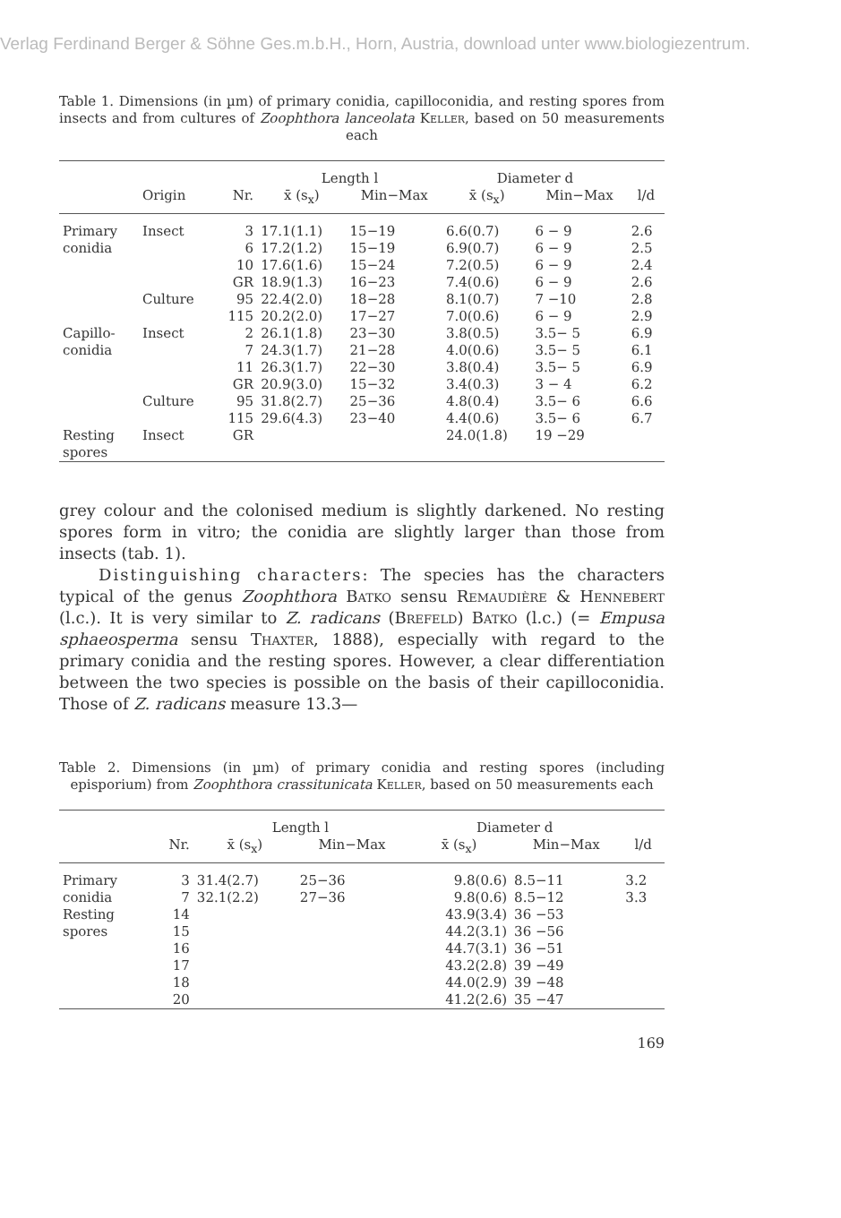Verlag Ferdinand Berger & Söhne Ges.m.b.H., Horn, Austria, download unter www.biologiezentrum.
Table 1. Dimensions (in µm) of primary conidia, capilloconidia, and resting spores from insects and from cultures of Zoophthora lanceolata Keller, based on 50 measurements each
| | | | Length l | | Diameter d | | |
| --- | --- | --- | --- | --- | --- | --- | --- |
| | Origin | Nr. | x̄ (s<sub>x</sub>) | Min−Max | x̄ (s<sub>x</sub>) | Min−Max | l/d |
| Primary | Insect | 3 | 17.1(1.1) | 15−19 | 6.6(0.7) | 6 − 9 | 2.6 |
| conidia | | 6 | 17.2(1.2) | 15−19 | 6.9(0.7) | 6 − 9 | 2.5 |
| | | 10 | 17.6(1.6) | 15−24 | 7.2(0.5) | 6 − 9 | 2.4 |
| | | GR | 18.9(1.3) | 16−23 | 7.4(0.6) | 6 − 9 | 2.6 |
| | Culture | 95 | 22.4(2.0) | 18−28 | 8.1(0.7) | 7 −10 | 2.8 |
| | | 115 | 20.2(2.0) | 17−27 | 7.0(0.6) | 6 − 9 | 2.9 |
| Capillo- | Insect | 2 | 26.1(1.8) | 23−30 | 3.8(0.5) | 3.5− 5 | 6.9 |
| conidia | | 7 | 24.3(1.7) | 21−28 | 4.0(0.6) | 3.5− 5 | 6.1 |
| | | 11 | 26.3(1.7) | 22−30 | 3.8(0.4) | 3.5− 5 | 6.9 |
| | | GR | 20.9(3.0) | 15−32 | 3.4(0.3) | 3 − 4 | 6.2 |
| | Culture | 95 | 31.8(2.7) | 25−36 | 4.8(0.4) | 3.5− 6 | 6.6 |
| | | 115 | 29.6(4.3) | 23−40 | 4.4(0.6) | 3.5− 6 | 6.7 |
| Resting spores | Insect | GR | | | 24.0(1.8) | 19 −29 | |
grey colour and the colonised medium is slightly darkened. No resting spores form in vitro; the conidia are slightly larger than those from insects (tab. 1).
Distinguishing characters: The species has the characters typical of the genus Zoophthora Batko sensu Remaudière & Hennebert (l.c.). It is very similar to Z. radicans (Brefeld) Batko (l.c.) (= Empusa sphaeosperma sensu Thaxter, 1888), especially with regard to the primary conidia and the resting spores. However, a clear differentiation between the two species is possible on the basis of their capilloconidia. Those of Z. radicans measure 13.3—
Table 2. Dimensions (in µm) of primary conidia and resting spores (including episporium) from Zoophthora crassitunicata Keller, based on 50 measurements each
| | | Length l | | Diameter d | | |
| --- | --- | --- | --- | --- | --- | --- |
| | Nr. | x̄ (s<sub>x</sub>) | Min−Max | x̄ (s<sub>x</sub>) | Min−Max | l/d |
| Primary | 3 | 31.4(2.7) | 25−36 | 9.8(0.6) | 8.5−11 | 3.2 |
| conidia | 7 | 32.1(2.2) | 27−36 | 9.8(0.6) | 8.5−12 | 3.3 |
| Resting | 14 | | | 43.9(3.4) | 36 −53 | |
| spores | 15 | | | 44.2(3.1) | 36 −56 | |
| | 16 | | | 44.7(3.1) | 36 −51 | |
| | 17 | | | 43.2(2.8) | 39 −49 | |
| | 18 | | | 44.0(2.9) | 39 −48 | |
| | 20 | | | 41.2(2.6) | 35 −47 | |
169